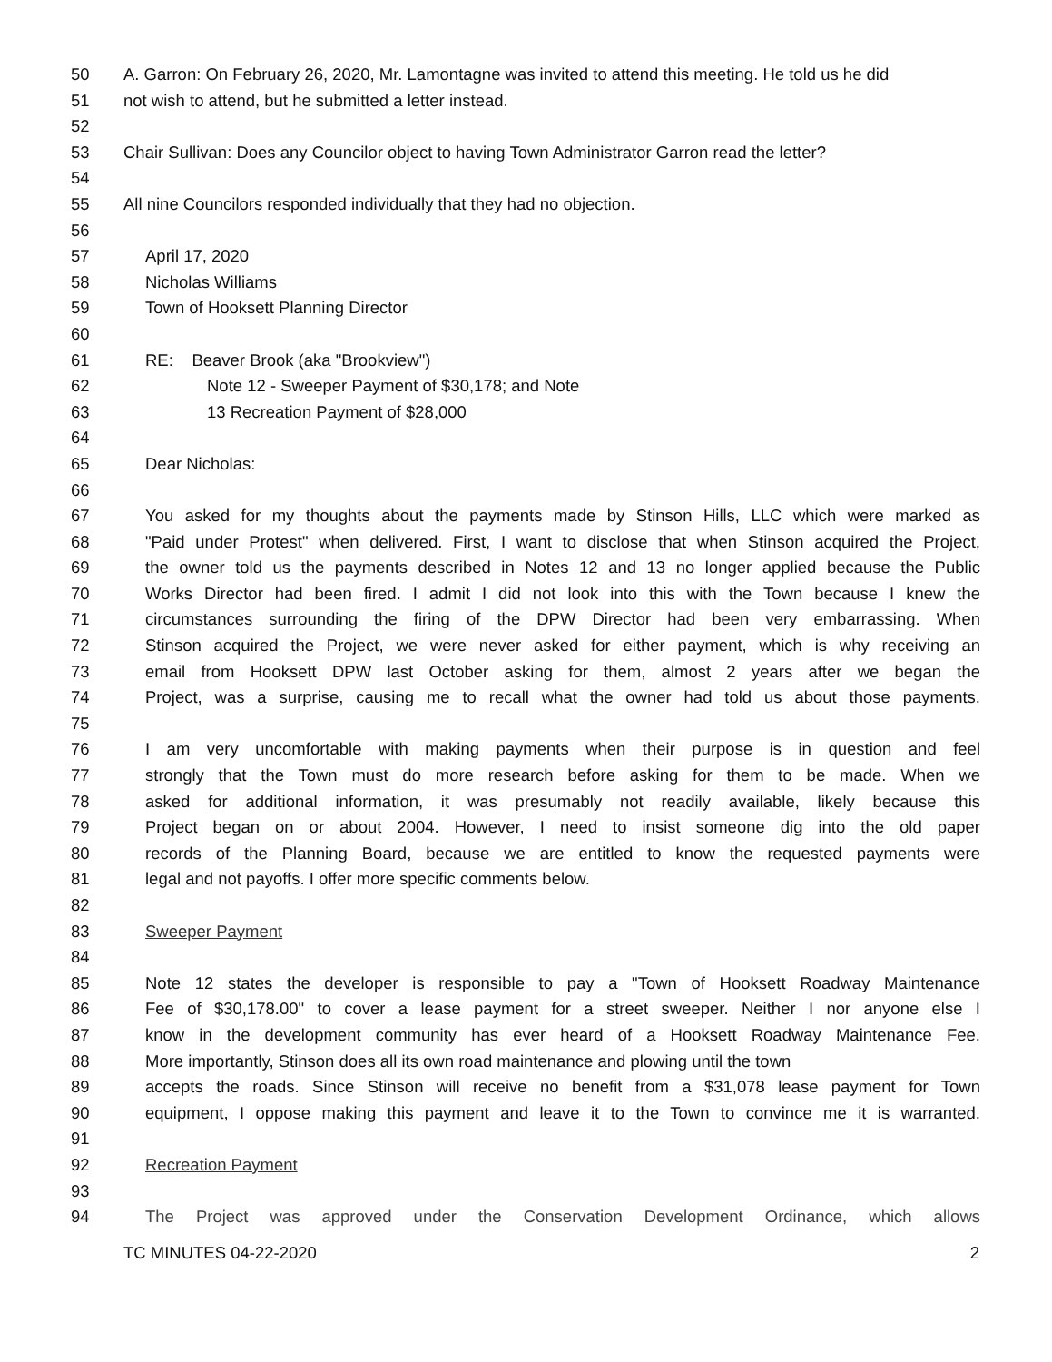50 A. Garron: On February 26, 2020, Mr. Lamontagne was invited to attend this meeting. He told us he did
51 not wish to attend, but he submitted a letter instead.
52
53 Chair Sullivan: Does any Councilor object to having Town Administrator Garron read the letter?
54
55 All nine Councilors responded individually that they had no objection.
56
57 April 17, 2020
58 Nicholas Williams
59 Town of Hooksett Planning Director
60
61 RE: Beaver Brook (aka "Brookview")
62 Note 12 - Sweeper Payment of $30,178; and Note
63 13 Recreation Payment of $28,000
64
65 Dear Nicholas:
66
67 You asked for my thoughts about the payments made by Stinson Hills, LLC which were marked as
68 "Paid under Protest" when delivered. First, I want to disclose that when Stinson acquired the Project,
69 the owner told us the payments described in Notes 12 and 13 no longer applied because the Public
70 Works Director had been fired. I admit I did not look into this with the Town because I knew the
71 circumstances surrounding the firing of the DPW Director had been very embarrassing. When
72 Stinson acquired the Project, we were never asked for either payment, which is why receiving an
73 email from Hooksett DPW last October asking for them, almost 2 years after we began the
74 Project, was a surprise, causing me to recall what the owner had told us about those payments.
75
76 I am very uncomfortable with making payments when their purpose is in question and feel
77 strongly that the Town must do more research before asking for them to be made. When we
78 asked for additional information, it was presumably not readily available, likely because this
79 Project began on or about 2004. However, I need to insist someone dig into the old paper
80 records of the Planning Board, because we are entitled to know the requested payments were
81 legal and not payoffs. I offer more specific comments below.
82
83 Sweeper Payment
84
85 Note 12 states the developer is responsible to pay a "Town of Hooksett Roadway Maintenance
86 Fee of $30,178.00" to cover a lease payment for a street sweeper. Neither I nor anyone else I
87 know in the development community has ever heard of a Hooksett Roadway Maintenance Fee.
88 More importantly, Stinson does all its own road maintenance and plowing until the town
89 accepts the roads. Since Stinson will receive no benefit from a $31,078 lease payment for Town
90 equipment, I oppose making this payment and leave it to the Town to convince me it is warranted.
91
92 Recreation Payment
93
94 The Project was approved under the Conservation Development Ordinance, which allows
TC MINUTES 04-22-2020 2